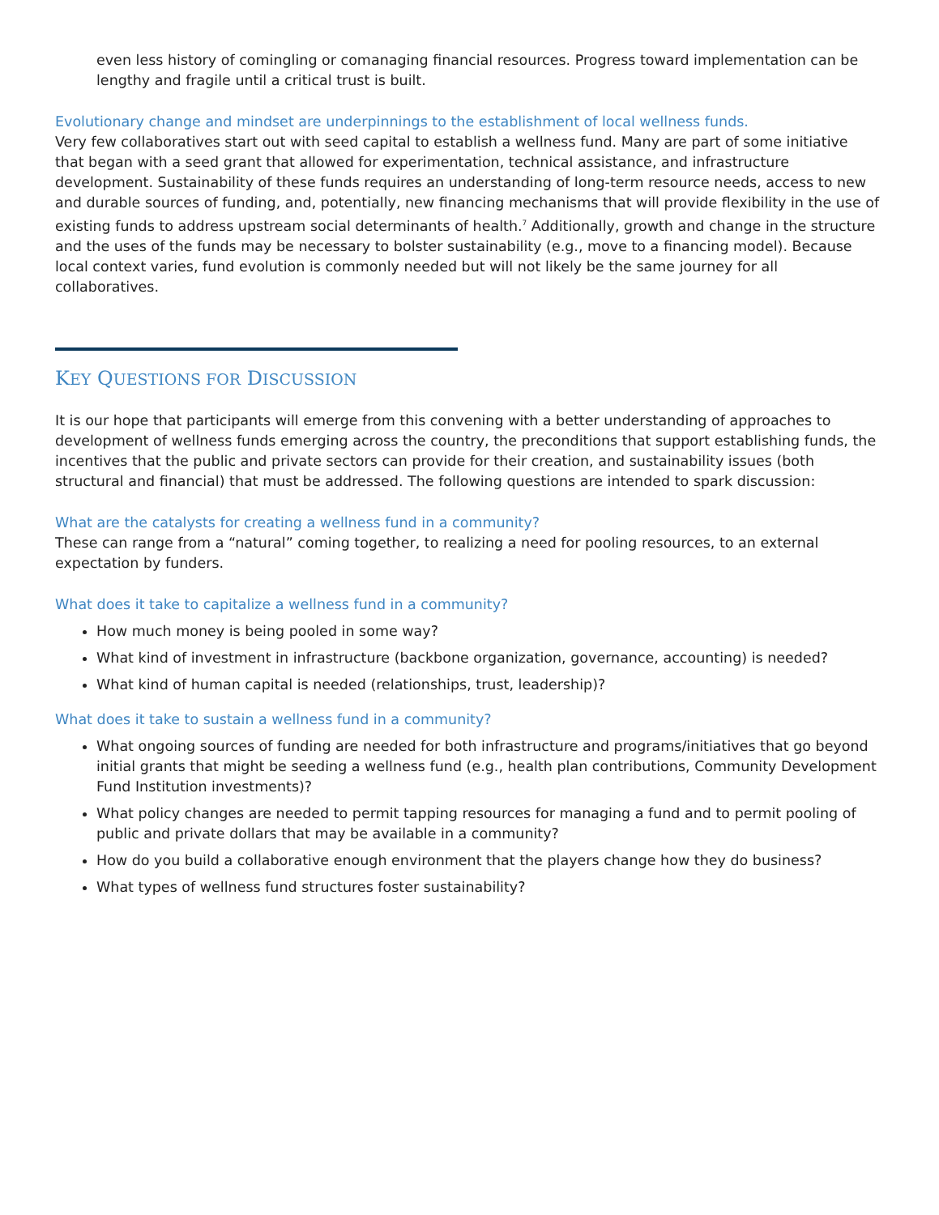even less history of comingling or comanaging financial resources. Progress toward implementation can be lengthy and fragile until a critical trust is built.
Evolutionary change and mindset are underpinnings to the establishment of local wellness funds.
Very few collaboratives start out with seed capital to establish a wellness fund. Many are part of some initiative that began with a seed grant that allowed for experimentation, technical assistance, and infrastructure development. Sustainability of these funds requires an understanding of long-term resource needs, access to new and durable sources of funding, and, potentially, new financing mechanisms that will provide flexibility in the use of existing funds to address upstream social determinants of health.<sup>7</sup> Additionally, growth and change in the structure and the uses of the funds may be necessary to bolster sustainability (e.g., move to a financing model). Because local context varies, fund evolution is commonly needed but will not likely be the same journey for all collaboratives.
KEY QUESTIONS FOR DISCUSSION
It is our hope that participants will emerge from this convening with a better understanding of approaches to development of wellness funds emerging across the country, the preconditions that support establishing funds, the incentives that the public and private sectors can provide for their creation, and sustainability issues (both structural and financial) that must be addressed. The following questions are intended to spark discussion:
What are the catalysts for creating a wellness fund in a community?
These can range from a “natural” coming together, to realizing a need for pooling resources, to an external expectation by funders.
What does it take to capitalize a wellness fund in a community?
How much money is being pooled in some way?
What kind of investment in infrastructure (backbone organization, governance, accounting) is needed?
What kind of human capital is needed (relationships, trust, leadership)?
What does it take to sustain a wellness fund in a community?
What ongoing sources of funding are needed for both infrastructure and programs/initiatives that go beyond initial grants that might be seeding a wellness fund (e.g., health plan contributions, Community Development Fund Institution investments)?
What policy changes are needed to permit tapping resources for managing a fund and to permit pooling of public and private dollars that may be available in a community?
How do you build a collaborative enough environment that the players change how they do business?
What types of wellness fund structures foster sustainability?